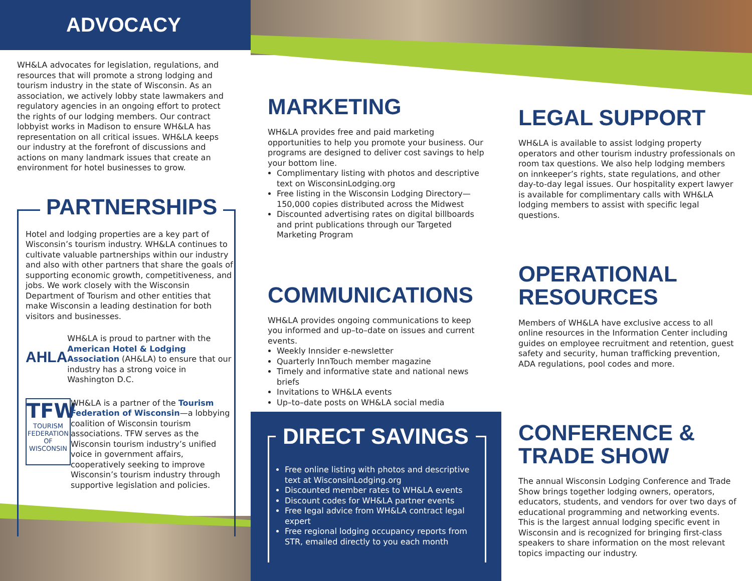ADVOCACY
WH&LA advocates for legislation, regulations, and resources that will promote a strong lodging and tourism industry in the state of Wisconsin. As an association, we actively lobby state lawmakers and regulatory agencies in an ongoing effort to protect the rights of our lodging members. Our contract lobbyist works in Madison to ensure WH&LA has representation on all critical issues. WH&LA keeps our industry at the forefront of discussions and actions on many landmark issues that create an environment for hotel businesses to grow.
PARTNERSHIPS
Hotel and lodging properties are a key part of Wisconsin’s tourism industry. WH&LA continues to cultivate valuable partnerships within our industry and also with other partners that share the goals of supporting economic growth, competitiveness, and jobs. We work closely with the Wisconsin Department of Tourism and other entities that make Wisconsin a leading destination for both visitors and businesses.
AHLA
WH&LA is proud to partner with the American Hotel & Lodging Association (AH&LA) to ensure that our industry has a strong voice in Washington D.C.
TFW
TOURISM FEDERATION OF WISCONSIN
WH&LA is a partner of the Tourism Federation of Wisconsin—a lobbying coalition of Wisconsin tourism associations. TFW serves as the Wisconsin tourism industry’s unified voice in government affairs, cooperatively seeking to improve Wisconsin’s tourism industry through supportive legislation and policies.
MARKETING
WH&LA provides free and paid marketing opportunities to help you promote your business. Our programs are designed to deliver cost savings to help your bottom line.
Complimentary listing with photos and descriptive text on WisconsinLodging.org
Free listing in the Wisconsin Lodging Directory—150,000 copies distributed across the Midwest
Discounted advertising rates on digital billboards and print publications through our Targeted Marketing Program
COMMUNICATIONS
WH&LA provides ongoing communications to keep you informed and up–to–date on issues and current events.
Weekly Innsider e-newsletter
Quarterly InnTouch member magazine
Timely and informative state and national news briefs
Invitations to WH&LA events
Up–to–date posts on WH&LA social media
DIRECT SAVINGS
Free online listing with photos and descriptive text at WisconsinLodging.org
Discounted member rates to WH&LA events
Discount codes for WH&LA partner events
Free legal advice from WH&LA contract legal expert
Free regional lodging occupancy reports from STR, emailed directly to you each month
LEGAL SUPPORT
WH&LA is available to assist lodging property operators and other tourism industry professionals on room tax questions. We also help lodging members on innkeeper’s rights, state regulations, and other day-to-day legal issues. Our hospitality expert lawyer is available for complimentary calls with WH&LA lodging members to assist with specific legal questions.
OPERATIONAL RESOURCES
Members of WH&LA have exclusive access to all online resources in the Information Center including guides on employee recruitment and retention, guest safety and security, human trafficking prevention, ADA regulations, pool codes and more.
CONFERENCE & TRADE SHOW
The annual Wisconsin Lodging Conference and Trade Show brings together lodging owners, operators, educators, students, and vendors for over two days of educational programming and networking events. This is the largest annual lodging specific event in Wisconsin and is recognized for bringing first-class speakers to share information on the most relevant topics impacting our industry.